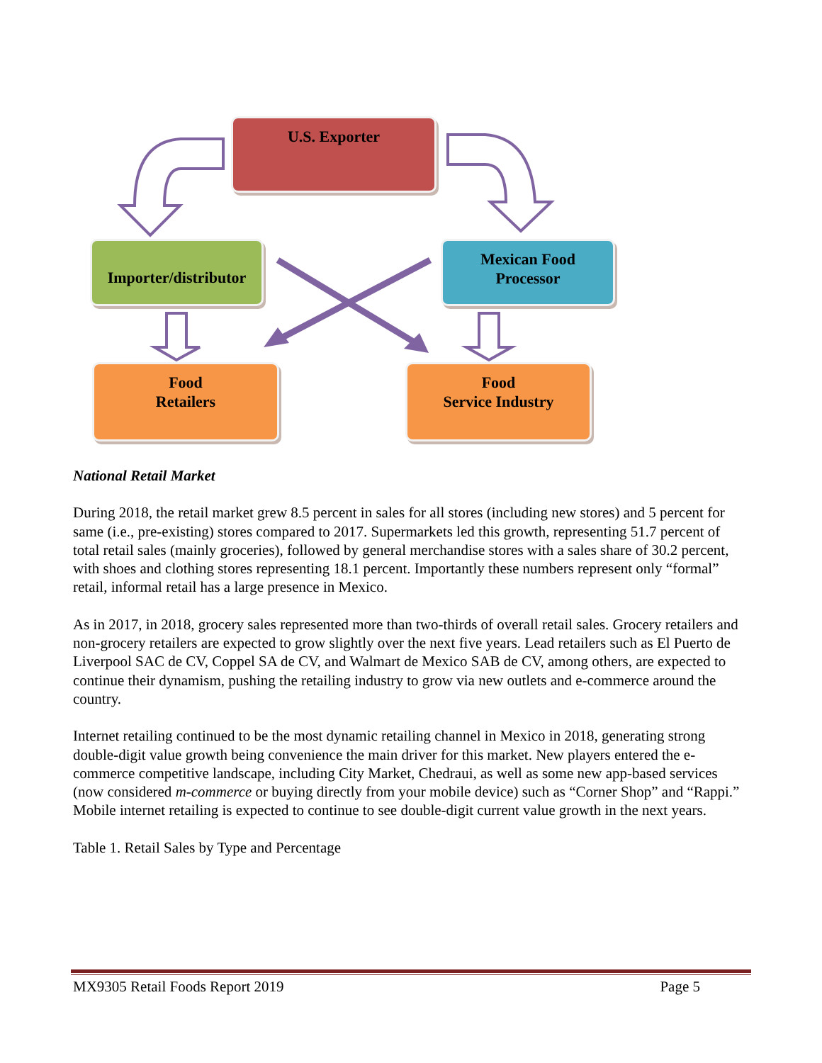U.S. Exporter
Importer/distributor
Mexican Food
Processor
Food
Retailers
Food
Service Industry
National Retail Market
During 2018, the retail market grew 8.5 percent in sales for all stores (including new stores) and 5 percent for same (i.e., pre-existing) stores compared to 2017. Supermarkets led this growth, representing 51.7 percent of total retail sales (mainly groceries), followed by general merchandise stores with a sales share of 30.2 percent, with shoes and clothing stores representing 18.1 percent. Importantly these numbers represent only “formal” retail, informal retail has a large presence in Mexico.
As in 2017, in 2018, grocery sales represented more than two-thirds of overall retail sales. Grocery retailers and non-grocery retailers are expected to grow slightly over the next five years. Lead retailers such as El Puerto de Liverpool SAC de CV, Coppel SA de CV, and Walmart de Mexico SAB de CV, among others, are expected to continue their dynamism, pushing the retailing industry to grow via new outlets and e-commerce around the country.
Internet retailing continued to be the most dynamic retailing channel in Mexico in 2018, generating strong double-digit value growth being convenience the main driver for this market. New players entered the e-commerce competitive landscape, including City Market, Chedraui, as well as some new app-based services (now considered m-commerce or buying directly from your mobile device) such as “Corner Shop” and “Rappi.” Mobile internet retailing is expected to continue to see double-digit current value growth in the next years.
Table 1. Retail Sales by Type and Percentage
MX9305 Retail Foods Report 2019 Page 5